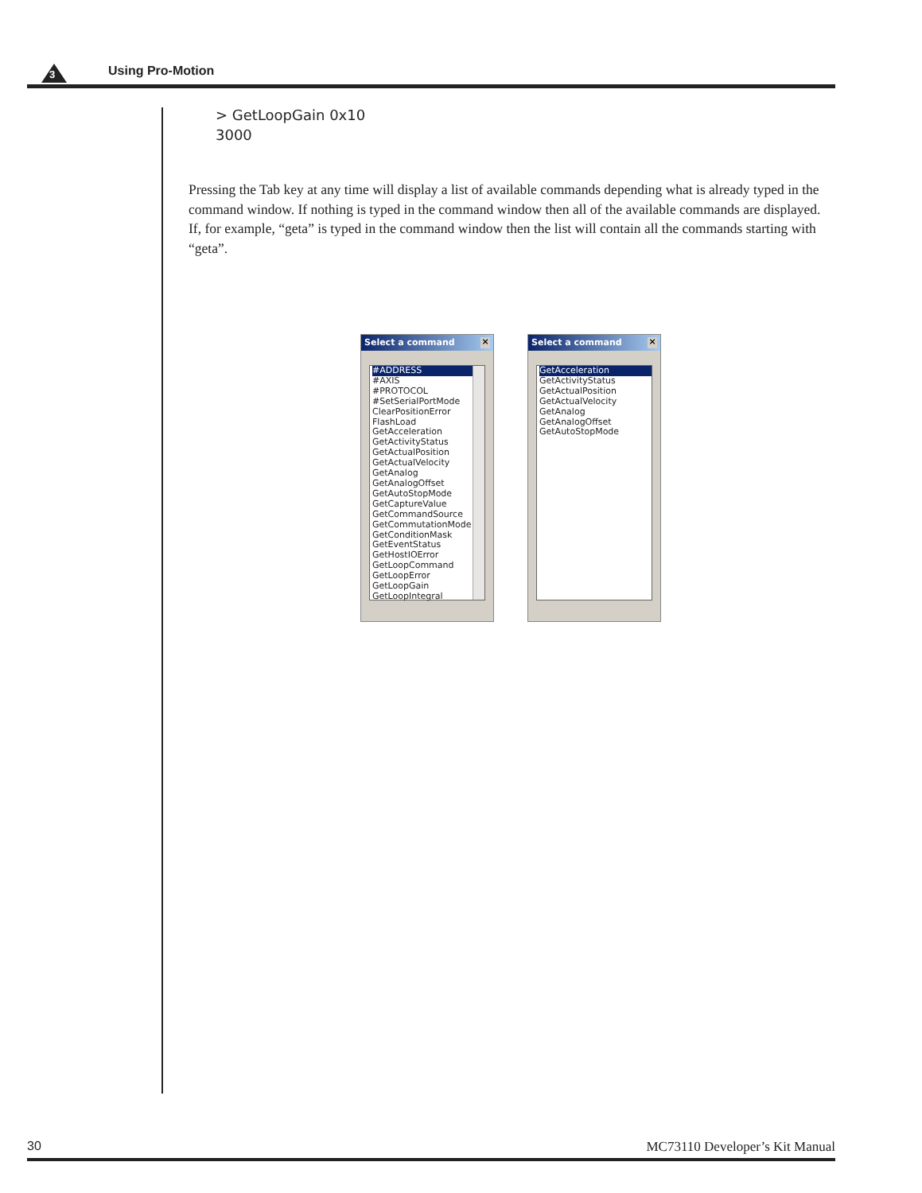3 Using Pro-Motion
> GetLoopGain 0x10
3000
Pressing the Tab key at any time will display a list of available commands depending what is already typed in the command window. If nothing is typed in the command window then all of the available commands are displayed. If, for example, “geta” is typed in the command window then the list will contain all the commands starting with “geta”.
Select a command ×
#ADDRESS
#AXIS
#PROTOCOL
#SetSerialPortMode
ClearPositionError
FlashLoad
GetAcceleration
GetActivityStatus
GetActualPosition
GetActualVelocity
GetAnalog
GetAnalogOffset
GetAutoStopMode
GetCaptureValue
GetCommandSource
GetCommutationMode
GetConditionMask
GetEventStatus
GetHostIOError
GetLoopCommand
GetLoopError
GetLoopGain
GetLoopIntegral
Select a command ×
GetAcceleration
GetActivityStatus
GetActualPosition
GetActualVelocity
GetAnalog
GetAnalogOffset
GetAutoStopMode
30 MC73110 Developer’s Kit Manual